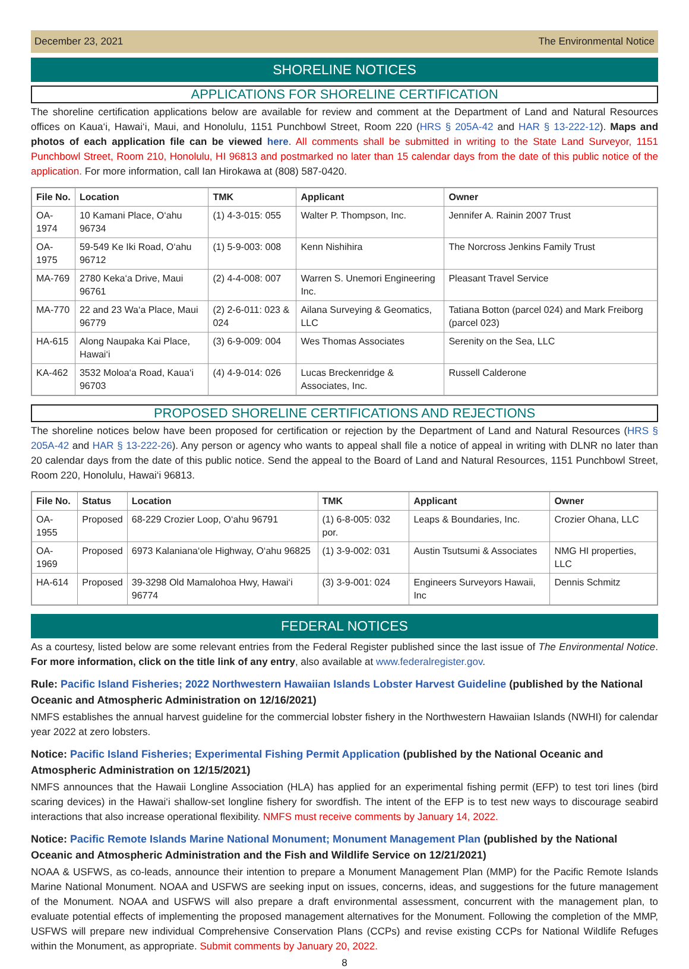December 23, 2021 The Environmental Notice
SHORELINE NOTICES
APPLICATIONS FOR SHORELINE CERTIFICATION
The shoreline certification applications below are available for review and comment at the Department of Land and Natural Resources offices on Kaua‘i, Hawai‘i, Maui, and Honolulu, 1151 Punchbowl Street, Room 220 (HRS § 205A-42 and HAR § 13-222-12). Maps and photos of each application file can be viewed here. All comments shall be submitted in writing to the State Land Surveyor, 1151 Punchbowl Street, Room 210, Honolulu, HI 96813 and postmarked no later than 15 calendar days from the date of this public notice of the application. For more information, call Ian Hirokawa at (808) 587-0420.
| File No. | Location | TMK | Applicant | Owner |
| --- | --- | --- | --- | --- |
| OA-1974 | 10 Kamani Place, O‘ahu 96734 | (1) 4-3-015: 055 | Walter P. Thompson, Inc. | Jennifer A. Rainin 2007 Trust |
| OA-1975 | 59-549 Ke Iki Road, O‘ahu 96712 | (1) 5-9-003: 008 | Kenn Nishihira | The Norcross Jenkins Family Trust |
| MA-769 | 2780 Keka‘a Drive, Maui 96761 | (2) 4-4-008: 007 | Warren S. Unemori Engineering Inc. | Pleasant Travel Service |
| MA-770 | 22 and 23 Wa‘a Place, Maui 96779 | (2) 2-6-011: 023 & 024 | Ailana Surveying & Geomatics, LLC | Tatiana Botton (parcel 024) and Mark Freiborg (parcel 023) |
| HA-615 | Along Naupaka Kai Place, Hawai‘i | (3) 6-9-009: 004 | Wes Thomas Associates | Serenity on the Sea, LLC |
| KA-462 | 3532 Moloa‘a Road, Kaua‘i 96703 | (4) 4-9-014: 026 | Lucas Breckenridge & Associates, Inc. | Russell Calderone |
PROPOSED SHORELINE CERTIFICATIONS AND REJECTIONS
The shoreline notices below have been proposed for certification or rejection by the Department of Land and Natural Resources (HRS § 205A-42 and HAR § 13-222-26). Any person or agency who wants to appeal shall file a notice of appeal in writing with DLNR no later than 20 calendar days from the date of this public notice. Send the appeal to the Board of Land and Natural Resources, 1151 Punchbowl Street, Room 220, Honolulu, Hawai‘i 96813.
| File No. | Status | Location | TMK | Applicant | Owner |
| --- | --- | --- | --- | --- | --- |
| OA-1955 | Proposed | 68-229 Crozier Loop, O‘ahu 96791 | (1) 6-8-005: 032 por. | Leaps & Boundaries, Inc. | Crozier Ohana, LLC |
| OA-1969 | Proposed | 6973 Kalaniana‘ole Highway, O‘ahu 96825 | (1) 3-9-002: 031 | Austin Tsutsumi & Associates | NMG HI properties, LLC |
| HA-614 | Proposed | 39-3298 Old Mamalohoa Hwy, Hawai‘i 96774 | (3) 3-9-001: 024 | Engineers Surveyors Hawaii, Inc | Dennis Schmitz |
FEDERAL NOTICES
As a courtesy, listed below are some relevant entries from the Federal Register published since the last issue of The Environmental Notice. For more information, click on the title link of any entry, also available at www.federalregister.gov.
Rule: Pacific Island Fisheries; 2022 Northwestern Hawaiian Islands Lobster Harvest Guideline (published by the National Oceanic and Atmospheric Administration on 12/16/2021)
NMFS establishes the annual harvest guideline for the commercial lobster fishery in the Northwestern Hawaiian Islands (NWHI) for calendar year 2022 at zero lobsters.
Notice: Pacific Island Fisheries; Experimental Fishing Permit Application (published by the National Oceanic and Atmospheric Administration on 12/15/2021)
NMFS announces that the Hawaii Longline Association (HLA) has applied for an experimental fishing permit (EFP) to test tori lines (bird scaring devices) in the Hawai‘i shallow-set longline fishery for swordfish. The intent of the EFP is to test new ways to discourage seabird interactions that also increase operational flexibility. NMFS must receive comments by January 14, 2022.
Notice: Pacific Remote Islands Marine National Monument; Monument Management Plan (published by the National Oceanic and Atmospheric Administration and the Fish and Wildlife Service on 12/21/2021)
NOAA & USFWS, as co-leads, announce their intention to prepare a Monument Management Plan (MMP) for the Pacific Remote Islands Marine National Monument. NOAA and USFWS are seeking input on issues, concerns, ideas, and suggestions for the future management of the Monument. NOAA and USFWS will also prepare a draft environmental assessment, concurrent with the management plan, to evaluate potential effects of implementing the proposed management alternatives for the Monument. Following the completion of the MMP, USFWS will prepare new individual Comprehensive Conservation Plans (CCPs) and revise existing CCPs for National Wildlife Refuges within the Monument, as appropriate. Submit comments by January 20, 2022.
8